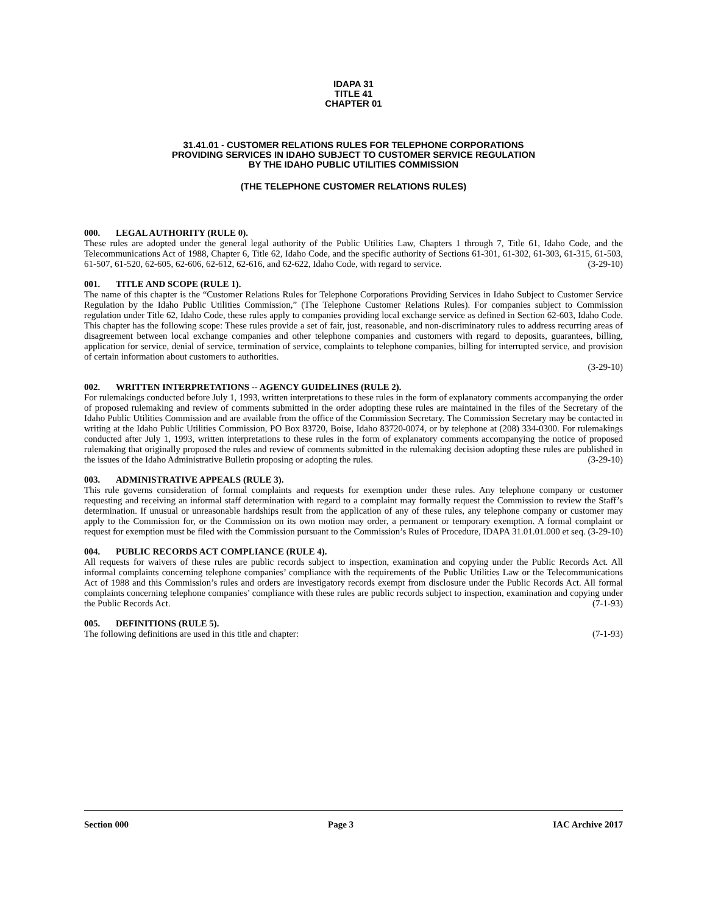IDAPA 31
TITLE 41
CHAPTER 01
31.41.01 - CUSTOMER RELATIONS RULES FOR TELEPHONE CORPORATIONS
PROVIDING SERVICES IN IDAHO SUBJECT TO CUSTOMER SERVICE REGULATION
BY THE IDAHO PUBLIC UTILITIES COMMISSION
(THE TELEPHONE CUSTOMER RELATIONS RULES)
000. LEGAL AUTHORITY (RULE 0).
These rules are adopted under the general legal authority of the Public Utilities Law, Chapters 1 through 7, Title 61, Idaho Code, and the Telecommunications Act of 1988, Chapter 6, Title 62, Idaho Code, and the specific authority of Sections 61-301, 61-302, 61-303, 61-315, 61-503, 61-507, 61-520, 62-605, 62-606, 62-612, 62-616, and 62-622, Idaho Code, with regard to service. (3-29-10)
001. TITLE AND SCOPE (RULE 1).
The name of this chapter is the “Customer Relations Rules for Telephone Corporations Providing Services in Idaho Subject to Customer Service Regulation by the Idaho Public Utilities Commission,” (The Telephone Customer Relations Rules). For companies subject to Commission regulation under Title 62, Idaho Code, these rules apply to companies providing local exchange service as defined in Section 62-603, Idaho Code. This chapter has the following scope: These rules provide a set of fair, just, reasonable, and non-discriminatory rules to address recurring areas of disagreement between local exchange companies and other telephone companies and customers with regard to deposits, guarantees, billing, application for service, denial of service, termination of service, complaints to telephone companies, billing for interrupted service, and provision of certain information about customers to authorities.
(3-29-10)
002. WRITTEN INTERPRETATIONS -- AGENCY GUIDELINES (RULE 2).
For rulemakings conducted before July 1, 1993, written interpretations to these rules in the form of explanatory comments accompanying the order of proposed rulemaking and review of comments submitted in the order adopting these rules are maintained in the files of the Secretary of the Idaho Public Utilities Commission and are available from the office of the Commission Secretary. The Commission Secretary may be contacted in writing at the Idaho Public Utilities Commission, PO Box 83720, Boise, Idaho 83720-0074, or by telephone at (208) 334-0300. For rulemakings conducted after July 1, 1993, written interpretations to these rules in the form of explanatory comments accompanying the notice of proposed rulemaking that originally proposed the rules and review of comments submitted in the rulemaking decision adopting these rules are published in the issues of the Idaho Administrative Bulletin proposing or adopting the rules. (3-29-10)
003. ADMINISTRATIVE APPEALS (RULE 3).
This rule governs consideration of formal complaints and requests for exemption under these rules. Any telephone company or customer requesting and receiving an informal staff determination with regard to a complaint may formally request the Commission to review the Staff’s determination. If unusual or unreasonable hardships result from the application of any of these rules, any telephone company or customer may apply to the Commission for, or the Commission on its own motion may order, a permanent or temporary exemption. A formal complaint or request for exemption must be filed with the Commission pursuant to the Commission’s Rules of Procedure, IDAPA 31.01.01.000 et seq. (3-29-10)
004. PUBLIC RECORDS ACT COMPLIANCE (RULE 4).
All requests for waivers of these rules are public records subject to inspection, examination and copying under the Public Records Act. All informal complaints concerning telephone companies’ compliance with the requirements of the Public Utilities Law or the Telecommunications Act of 1988 and this Commission’s rules and orders are investigatory records exempt from disclosure under the Public Records Act. All formal complaints concerning telephone companies’ compliance with these rules are public records subject to inspection, examination and copying under the Public Records Act. (7-1-93)
005. DEFINITIONS (RULE 5).
The following definitions are used in this title and chapter: (7-1-93)
Section 000 Page 3 IAC Archive 2017